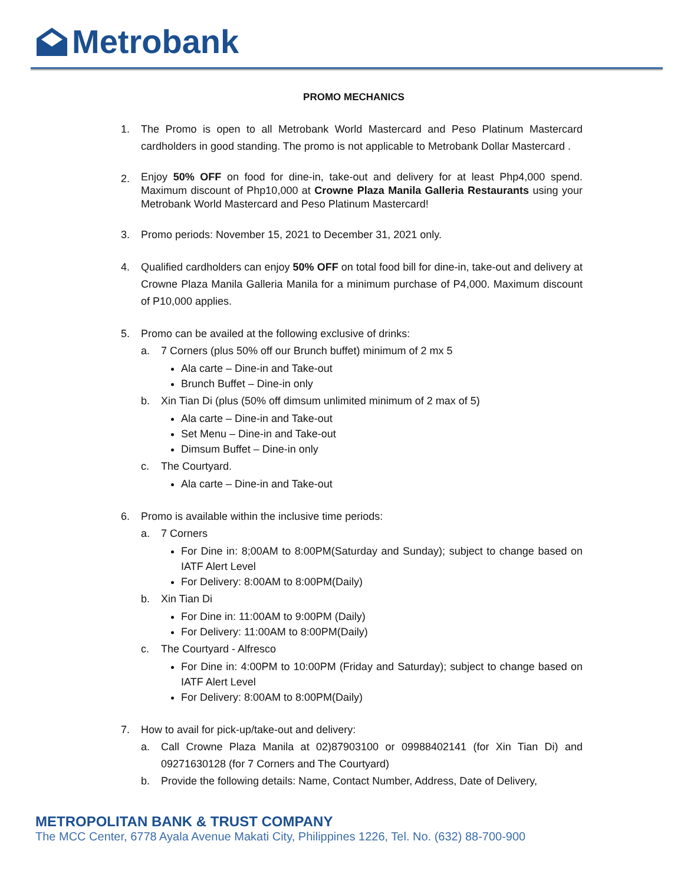Metrobank
PROMO MECHANICS
1. The Promo is open to all Metrobank World Mastercard and Peso Platinum Mastercard cardholders in good standing. The promo is not applicable to Metrobank Dollar Mastercard .
2.
Enjoy 50% OFF on food for dine-in, take-out and delivery for at least Php4,000 spend. Maximum discount of Php10,000 at Crowne Plaza Manila Galleria Restaurants using your Metrobank World Mastercard and Peso Platinum Mastercard!
3. Promo periods: November 15, 2021 to December 31, 2021 only.
4. Qualified cardholders can enjoy 50% OFF on total food bill for dine-in, take-out and delivery at Crowne Plaza Manila Galleria Manila for a minimum purchase of P4,000. Maximum discount of P10,000 applies.
5. Promo can be availed at the following exclusive of drinks:
a. 7 Corners (plus 50% off our Brunch buffet) minimum of 2 mx 5
Ala carte – Dine-in and Take-out
Brunch Buffet – Dine-in only
b. Xin Tian Di (plus (50% off dimsum unlimited minimum of 2 max of 5)
Ala carte – Dine-in and Take-out
Set Menu – Dine-in and Take-out
Dimsum Buffet – Dine-in only
c. The Courtyard.
Ala carte – Dine-in and Take-out
6. Promo is available within the inclusive time periods:
a. 7 Corners
For Dine in: 8;00AM to 8:00PM(Saturday and Sunday); subject to change based on IATF Alert Level
For Delivery: 8:00AM to 8:00PM(Daily)
b. Xin Tian Di
For Dine in: 11:00AM to 9:00PM (Daily)
For Delivery: 11:00AM to 8:00PM(Daily)
c. The Courtyard - Alfresco
For Dine in: 4:00PM to 10:00PM (Friday and Saturday); subject to change based on IATF Alert Level
For Delivery: 8:00AM to 8:00PM(Daily)
7. How to avail for pick-up/take-out and delivery:
a. Call Crowne Plaza Manila at 02)87903100 or 09988402141 (for Xin Tian Di) and 09271630128 (for 7 Corners and The Courtyard)
b. Provide the following details: Name, Contact Number, Address, Date of Delivery,
METROPOLITAN BANK & TRUST COMPANY
The MCC Center, 6778 Ayala Avenue Makati City, Philippines 1226, Tel. No. (632) 88-700-900